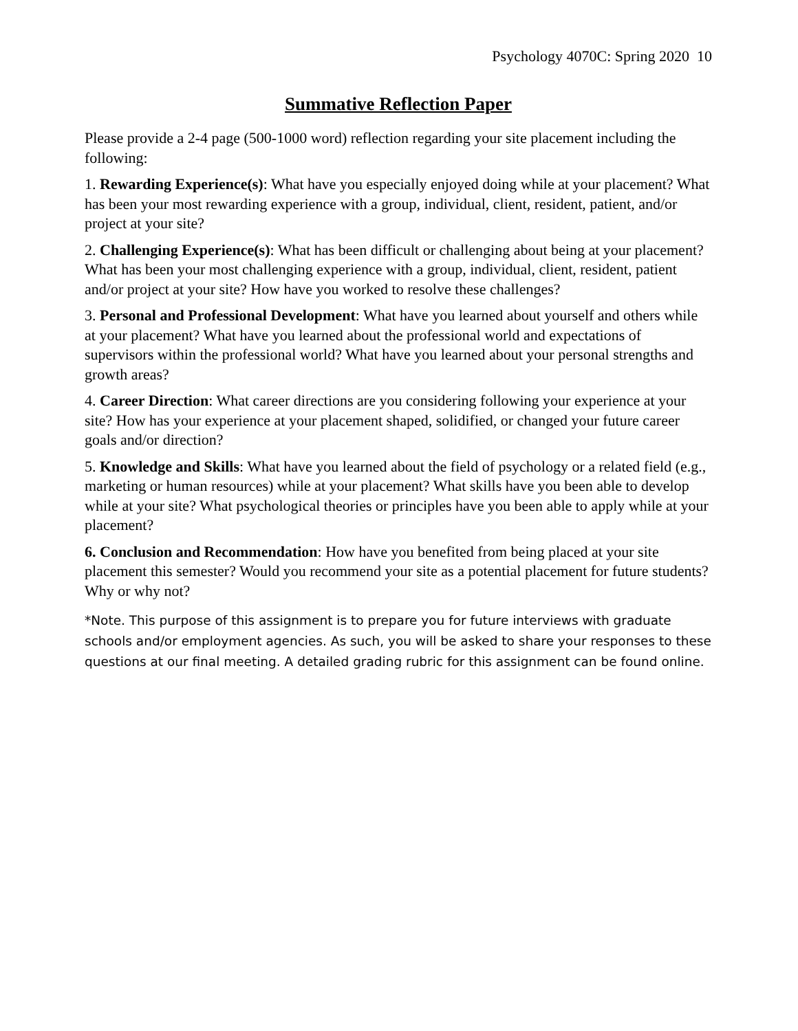Psychology 4070C: Spring 2020 10
Summative Reflection Paper
Please provide a 2-4 page (500-1000 word) reflection regarding your site placement including the following:
1. Rewarding Experience(s): What have you especially enjoyed doing while at your placement? What has been your most rewarding experience with a group, individual, client, resident, patient, and/or project at your site?
2. Challenging Experience(s): What has been difficult or challenging about being at your placement? What has been your most challenging experience with a group, individual, client, resident, patient and/or project at your site? How have you worked to resolve these challenges?
3. Personal and Professional Development: What have you learned about yourself and others while at your placement? What have you learned about the professional world and expectations of supervisors within the professional world? What have you learned about your personal strengths and growth areas?
4. Career Direction: What career directions are you considering following your experience at your site? How has your experience at your placement shaped, solidified, or changed your future career goals and/or direction?
5. Knowledge and Skills: What have you learned about the field of psychology or a related field (e.g., marketing or human resources) while at your placement? What skills have you been able to develop while at your site? What psychological theories or principles have you been able to apply while at your placement?
6. Conclusion and Recommendation: How have you benefited from being placed at your site placement this semester? Would you recommend your site as a potential placement for future students? Why or why not?
*Note. This purpose of this assignment is to prepare you for future interviews with graduate schools and/or employment agencies. As such, you will be asked to share your responses to these questions at our final meeting. A detailed grading rubric for this assignment can be found online.